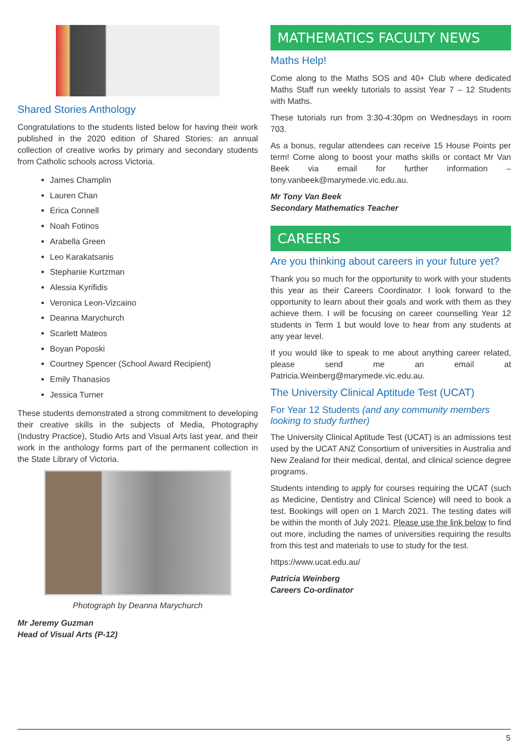Shared Stories Anthology
Congratulations to the students listed below for having their work published in the 2020 edition of Shared Stories: an annual collection of creative works by primary and secondary students from Catholic schools across Victoria.
James Champlin
Lauren Chan
Erica Connell
Noah Fotinos
Arabella Green
Leo Karakatsanis
Stephanie Kurtzman
Alessia Kyrifidis
Veronica Leon-Vizcaino
Deanna Marychurch
Scarlett Mateos
Boyan Poposki
Courtney Spencer (School Award Recipient)
Emily Thanasios
Jessica Turner
These students demonstrated a strong commitment to developing their creative skills in the subjects of Media, Photography (Industry Practice), Studio Arts and Visual Arts last year, and their work in the anthology forms part of the permanent collection in the State Library of Victoria.
Photograph by Deanna Marychurch
Mr Jeremy Guzman
Head of Visual Arts (P-12)
MATHEMATICS FACULTY NEWS
Maths Help!
Come along to the Maths SOS and 40+ Club where dedicated Maths Staff run weekly tutorials to assist Year 7 – 12 Students with Maths.
These tutorials run from 3:30-4:30pm on Wednesdays in room 703.
As a bonus, regular attendees can receive 15 House Points per term! Come along to boost your maths skills or contact Mr Van Beek via email for further information – tony.vanbeek@marymede.vic.edu.au.
Mr Tony Van Beek
Secondary Mathematics Teacher
CAREERS
Are you thinking about careers in your future yet?
Thank you so much for the opportunity to work with your students this year as their Careers Coordinator. I look forward to the opportunity to learn about their goals and work with them as they achieve them. I will be focusing on career counselling Year 12 students in Term 1 but would love to hear from any students at any year level.
If you would like to speak to me about anything career related, please send me an email at Patricia.Weinberg@marymede.vic.edu.au.
The University Clinical Aptitude Test (UCAT)
For Year 12 Students (and any community members looking to study further)
The University Clinical Aptitude Test (UCAT) is an admissions test used by the UCAT ANZ Consortium of universities in Australia and New Zealand for their medical, dental, and clinical science degree programs.
Students intending to apply for courses requiring the UCAT (such as Medicine, Dentistry and Clinical Science) will need to book a test. Bookings will open on 1 March 2021. The testing dates will be within the month of July 2021. Please use the link below to find out more, including the names of universities requiring the results from this test and materials to use to study for the test.
https://www.ucat.edu.au/
Patricia Weinberg
Careers Co-ordinator
5